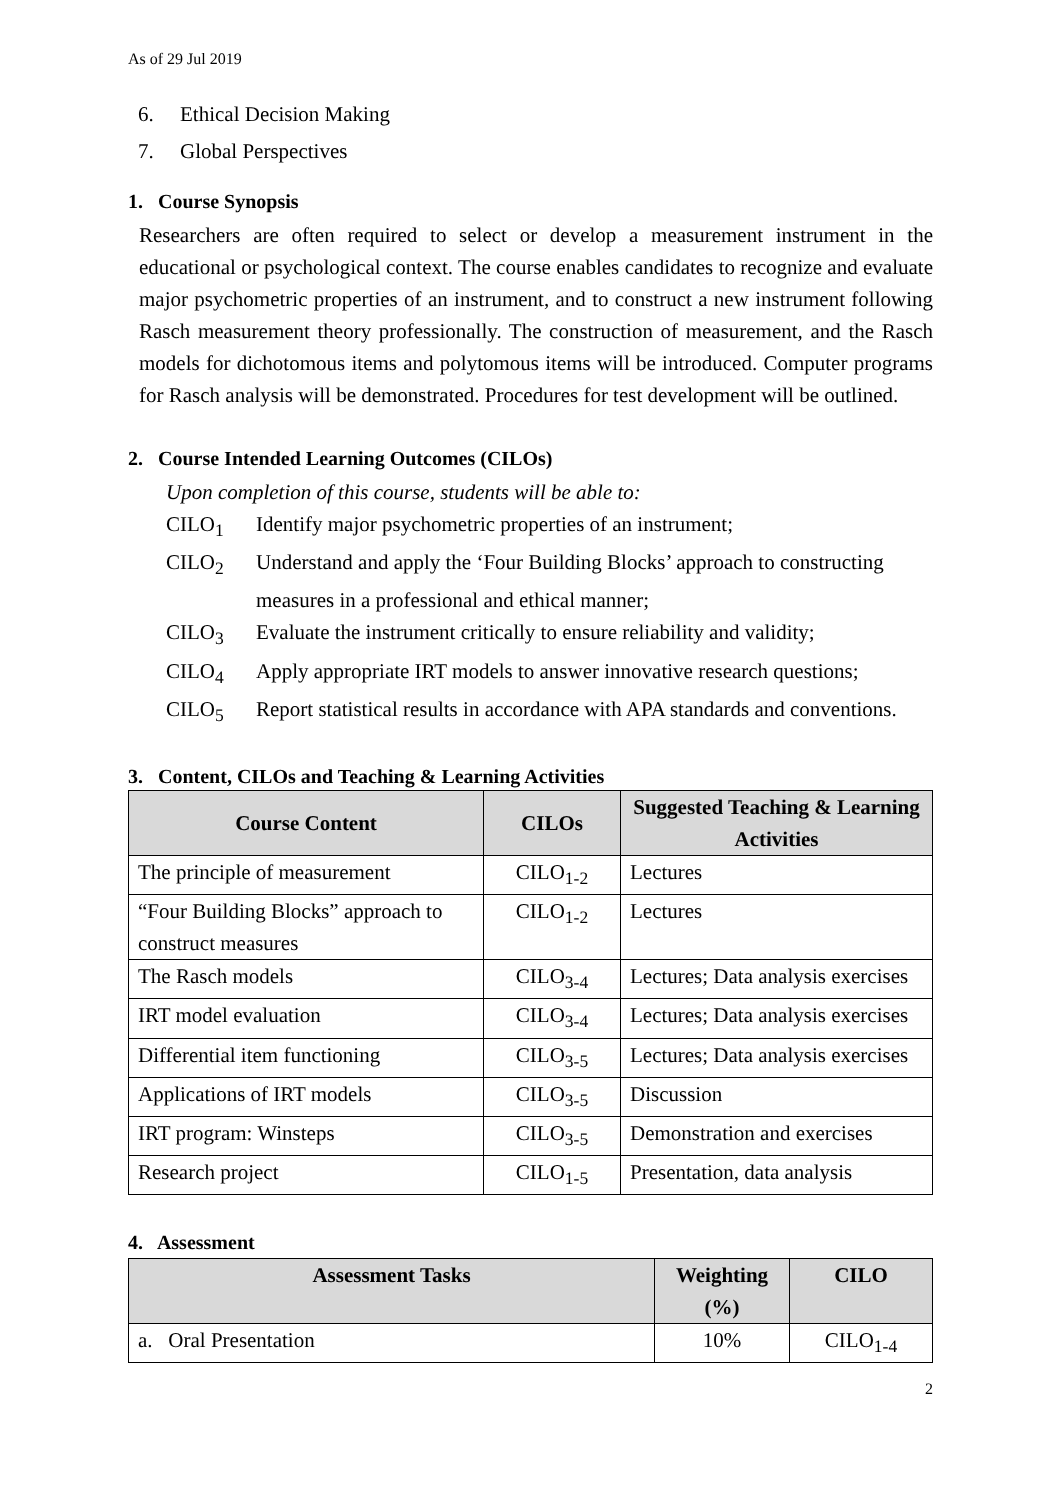As of 29 Jul 2019
6. Ethical Decision Making
7. Global Perspectives
1. Course Synopsis
Researchers are often required to select or develop a measurement instrument in the educational or psychological context. The course enables candidates to recognize and evaluate major psychometric properties of an instrument, and to construct a new instrument following Rasch measurement theory professionally. The construction of measurement, and the Rasch models for dichotomous items and polytomous items will be introduced. Computer programs for Rasch analysis will be demonstrated. Procedures for test development will be outlined.
2. Course Intended Learning Outcomes (CILOs)
Upon completion of this course, students will be able to:
CILO<sub>1</sub> Identify major psychometric properties of an instrument;
CILO<sub>2</sub> Understand and apply the ‘Four Building Blocks’ approach to constructing
measures in a professional and ethical manner;
CILO<sub>3</sub> Evaluate the instrument critically to ensure reliability and validity;
CILO<sub>4</sub> Apply appropriate IRT models to answer innovative research questions;
CILO<sub>5</sub> Report statistical results in accordance with APA standards and conventions.
3. Content, CILOs and Teaching & Learning Activities
| Course Content | CILOs | Suggested Teaching & Learning Activities |
| --- | --- | --- |
| The principle of measurement | CILO<sub>1-2</sub> | Lectures |
| “Four Building Blocks” approach to construct measures | CILO<sub>1-2</sub> | Lectures |
| The Rasch models | CILO<sub>3-4</sub> | Lectures; Data analysis exercises |
| IRT model evaluation | CILO<sub>3-4</sub> | Lectures; Data analysis exercises |
| Differential item functioning | CILO<sub>3-5</sub> | Lectures; Data analysis exercises |
| Applications of IRT models | CILO<sub>3-5</sub> | Discussion |
| IRT program: Winsteps | CILO<sub>3-5</sub> | Demonstration and exercises |
| Research project | CILO<sub>1-5</sub> | Presentation, data analysis |
4. Assessment
| Assessment Tasks | Weighting (%) | CILO |
| --- | --- | --- |
| a. Oral Presentation | 10% | CILO<sub>1-4</sub> |
2